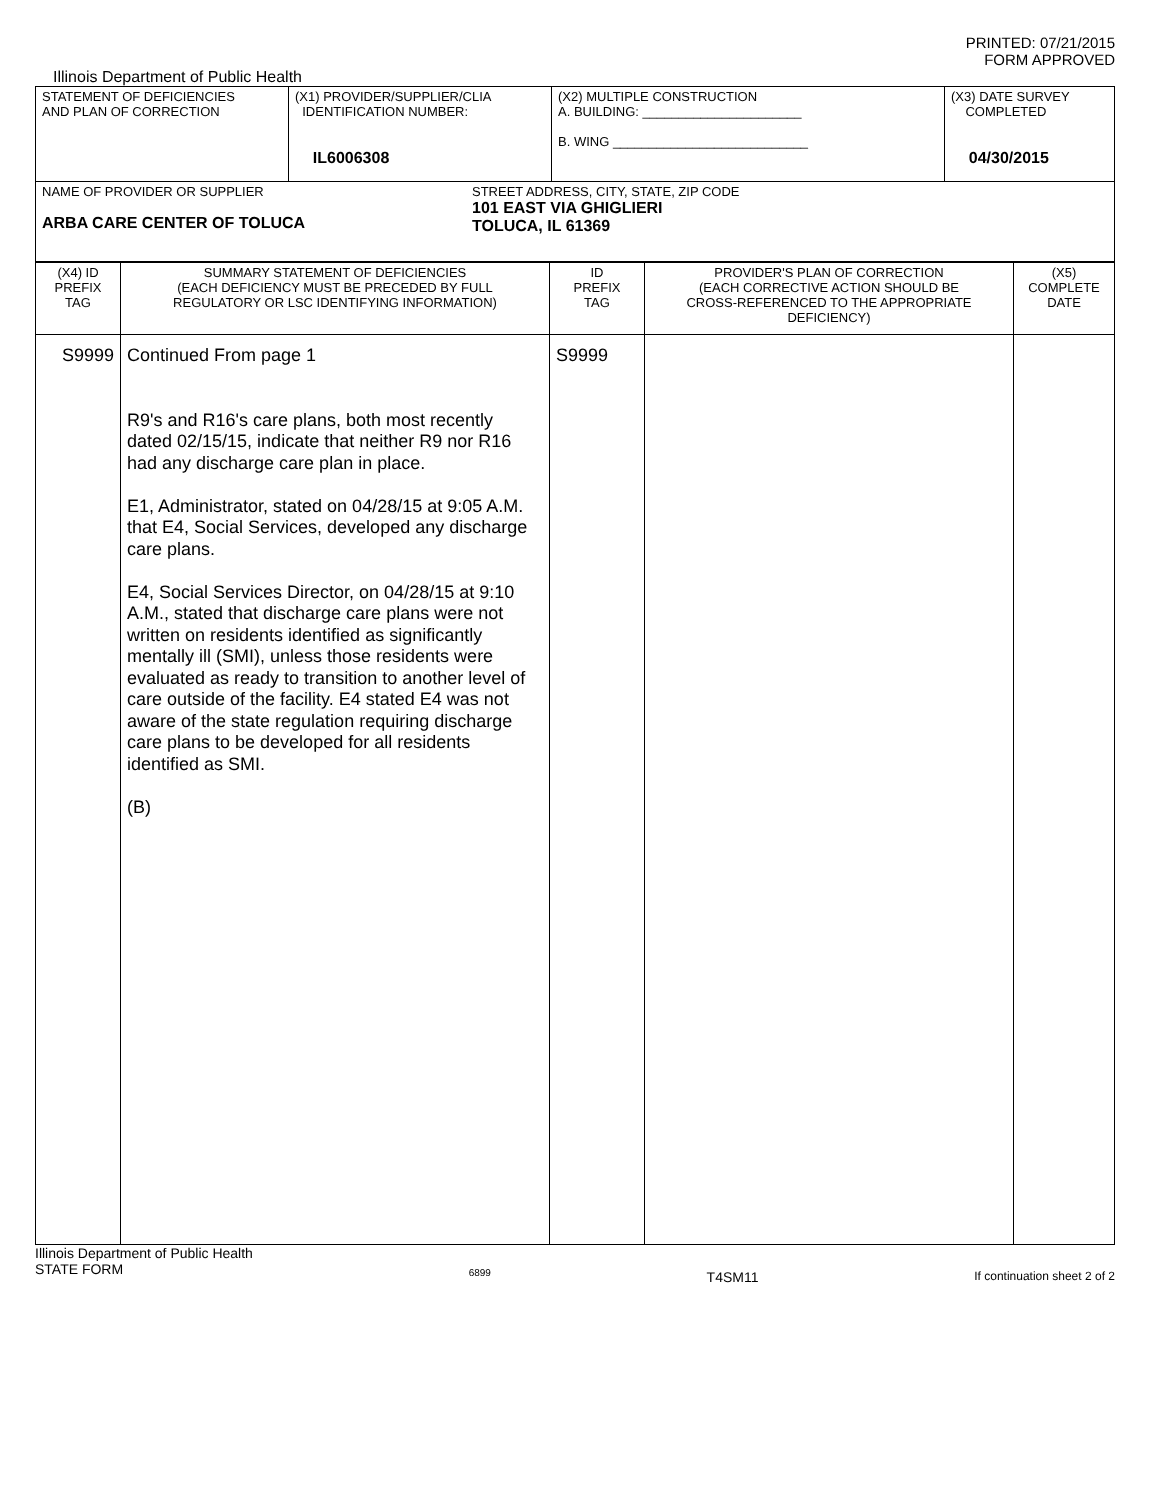PRINTED: 07/21/2015
FORM APPROVED
Illinois Department of Public Health
| STATEMENT OF DEFICIENCIES AND PLAN OF CORRECTION | (X1) PROVIDER/SUPPLIER/CLIA IDENTIFICATION NUMBER: IL6006308 | (X2) MULTIPLE CONSTRUCTION A. BUILDING: ______________________ B. WING ___________________________ | (X3) DATE SURVEY COMPLETED 04/30/2015 |
| NAME OF PROVIDER OR SUPPLIER ARBA CARE CENTER OF TOLUCA STREET ADDRESS, CITY, STATE, ZIP CODE 101 EAST VIA GHIGLIERI TOLUCA, IL 61369 | | | |
| (X4) ID PREFIX TAG | SUMMARY STATEMENT OF DEFICIENCIES (EACH DEFICIENCY MUST BE PRECEDED BY FULL REGULATORY OR LSC IDENTIFYING INFORMATION) | ID PREFIX TAG | PROVIDER'S PLAN OF CORRECTION (EACH CORRECTIVE ACTION SHOULD BE CROSS-REFERENCED TO THE APPROPRIATE DEFICIENCY) | (X5) COMPLETE DATE |
| S9999 | Continued From page 1 R9's and R16's care plans, both most recently dated 02/15/15, indicate that neither R9 nor R16 had any discharge care plan in place. E1, Administrator, stated on 04/28/15 at 9:05 A.M. that E4, Social Services, developed any discharge care plans. E4, Social Services Director, on 04/28/15 at 9:10 A.M., stated that discharge care plans were not written on residents identified as significantly mentally ill (SMI), unless those residents were evaluated as ready to transition to another level of care outside of the facility. E4 stated E4 was not aware of the state regulation requiring discharge care plans to be developed for all residents identified as SMI. (B) | S9999 | | |
Illinois Department of Public Health
STATE FORM 6899 T4SM11 If continuation sheet 2 of 2